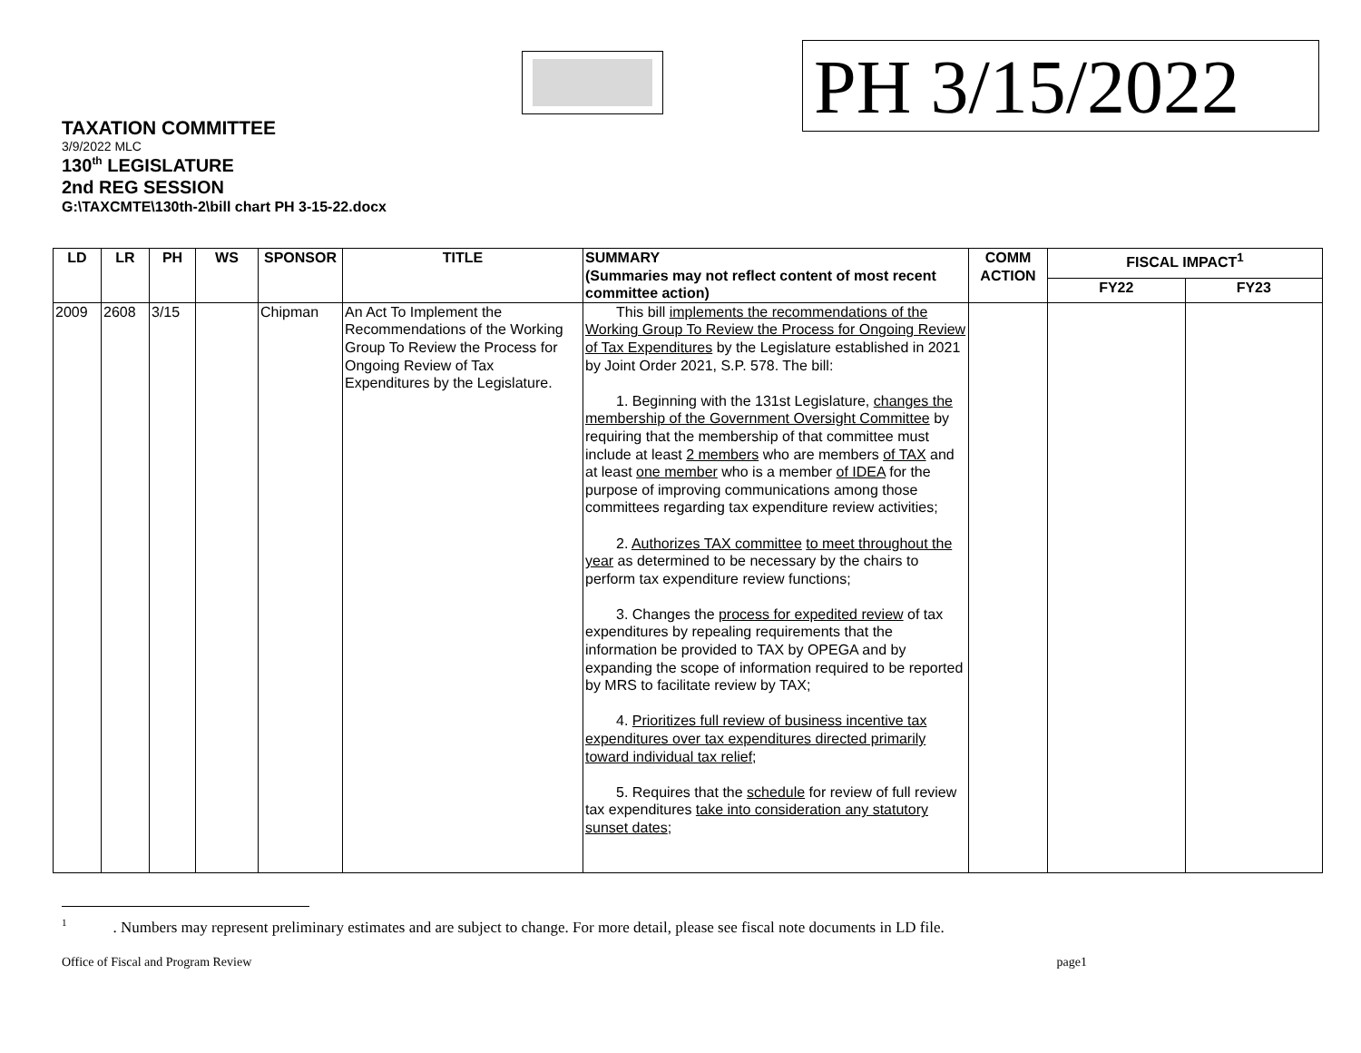PH 3/15/2022
TAXATION COMMITTEE
3/9/2022 MLC
130<sup>th</sup> LEGISLATURE
2nd REG SESSION
G:\TAXCMTE\130th-2\bill chart PH 3-15-22.docx
| LD | LR | PH | WS | SPONSOR | TITLE | SUMMARY (Summaries may not reflect content of most recent committee action) | COMM ACTION | FISCAL IMPACT<sup>1</sup> | |
| --- | --- | --- | --- | --- | --- | --- | --- | --- | --- |
| | | | | | | | | FY22 | FY23 |
| 2009 | 2608 | 3/15 | | Chipman | An Act To Implement the Recommendations of the Working Group To Review the Process for Ongoing Review of Tax Expenditures by the Legislature. | This bill implements the recommendations of the Working Group To Review the Process for Ongoing Review of Tax Expenditures by the Legislature established in 2021 by Joint Order 2021, S.P. 578. The bill: 1. Beginning with the 131st Legislature, changes the membership of the Government Oversight Committee by requiring that the membership of that committee must include at least 2 members who are members of TAX and at least one member who is a member of IDEA for the purpose of improving communications among those committees regarding tax expenditure review activities; 2. Authorizes TAX committee to meet throughout the year as determined to be necessary by the chairs to perform tax expenditure review functions; 3. Changes the process for expedited review of tax expenditures by repealing requirements that the information be provided to TAX by OPEGA and by expanding the scope of information required to be reported by MRS to facilitate review by TAX; 4. Prioritizes full review of business incentive tax expenditures over tax expenditures directed primarily toward individual tax relief ; 5. Requires that the schedule for review of full review tax expenditures take into consideration any statutory sunset dates ; | | | |
<sup>1</sup> . Numbers may represent preliminary estimates and are subject to change. For more detail, please see fiscal note documents in LD file.
Office of Fiscal and Program Review page1